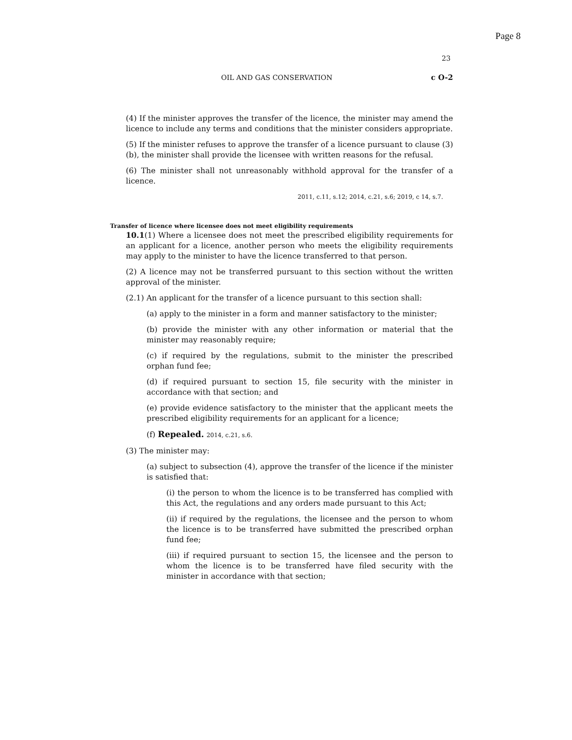Page 8
23
OIL AND GAS CONSERVATION c O-2
(4) If the minister approves the transfer of the licence, the minister may amend the licence to include any terms and conditions that the minister considers appropriate.
(5) If the minister refuses to approve the transfer of a licence pursuant to clause (3)(b), the minister shall provide the licensee with written reasons for the refusal.
(6) The minister shall not unreasonably withhold approval for the transfer of a licence.
2011, c.11, s.12; 2014, c.21, s.6; 2019, c 14, s.7.
Transfer of licence where licensee does not meet eligibility requirements
10.1(1) Where a licensee does not meet the prescribed eligibility requirements for an applicant for a licence, another person who meets the eligibility requirements may apply to the minister to have the licence transferred to that person.
(2) A licence may not be transferred pursuant to this section without the written approval of the minister.
(2.1) An applicant for the transfer of a licence pursuant to this section shall:
(a) apply to the minister in a form and manner satisfactory to the minister;
(b) provide the minister with any other information or material that the minister may reasonably require;
(c) if required by the regulations, submit to the minister the prescribed orphan fund fee;
(d) if required pursuant to section 15, file security with the minister in accordance with that section; and
(e) provide evidence satisfactory to the minister that the applicant meets the prescribed eligibility requirements for an applicant for a licence;
(f) Repealed. 2014, c.21, s.6.
(3) The minister may:
(a) subject to subsection (4), approve the transfer of the licence if the minister is satisfied that:
(i) the person to whom the licence is to be transferred has complied with this Act, the regulations and any orders made pursuant to this Act;
(ii) if required by the regulations, the licensee and the person to whom the licence is to be transferred have submitted the prescribed orphan fund fee;
(iii) if required pursuant to section 15, the licensee and the person to whom the licence is to be transferred have filed security with the minister in accordance with that section;